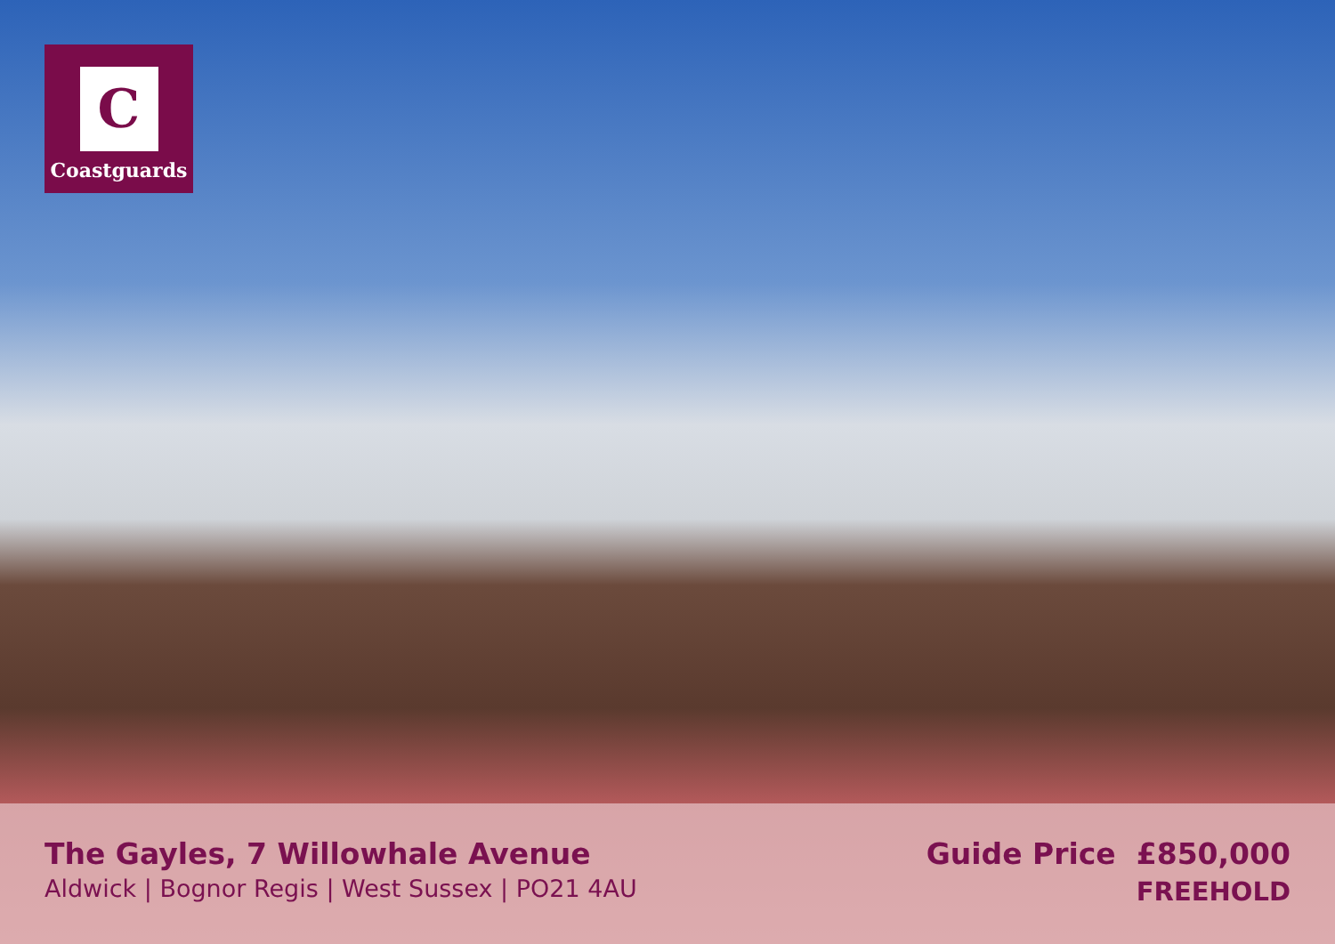C
Coastguards
The Gayles, 7 Willowhale Avenue
Aldwick | Bognor Regis | West Sussex | PO21 4AU
Guide Price £850,000
FREEHOLD